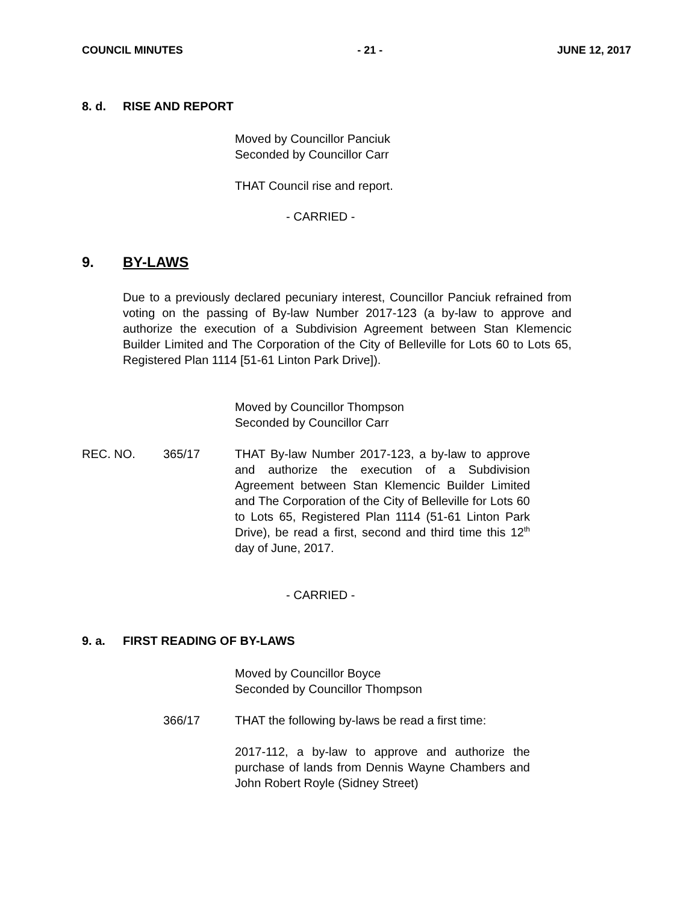COUNCIL MINUTES - 21 - JUNE 12, 2017
8. d. RISE AND REPORT
Moved by Councillor Panciuk
Seconded by Councillor Carr
THAT Council rise and report.
- CARRIED -
9. BY-LAWS
Due to a previously declared pecuniary interest, Councillor Panciuk refrained from voting on the passing of By-law Number 2017-123 (a by-law to approve and authorize the execution of a Subdivision Agreement between Stan Klemencic Builder Limited and The Corporation of the City of Belleville for Lots 60 to Lots 65, Registered Plan 1114 [51-61 Linton Park Drive]).
Moved by Councillor Thompson
Seconded by Councillor Carr
REC. NO. 365/17 THAT By-law Number 2017-123, a by-law to approve and authorize the execution of a Subdivision Agreement between Stan Klemencic Builder Limited and The Corporation of the City of Belleville for Lots 60 to Lots 65, Registered Plan 1114 (51-61 Linton Park Drive), be read a first, second and third time this 12<sup>th</sup> day of June, 2017.
- CARRIED -
9. a. FIRST READING OF BY-LAWS
Moved by Councillor Boyce
Seconded by Councillor Thompson
366/17 THAT the following by-laws be read a first time:
2017-112, a by-law to approve and authorize the purchase of lands from Dennis Wayne Chambers and John Robert Royle (Sidney Street)